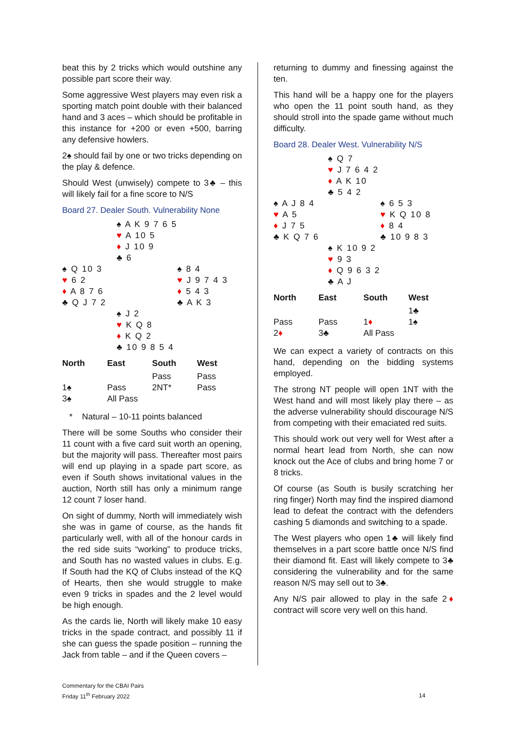beat this by 2 tricks which would outshine any possible part score their way.
Some aggressive West players may even risk a sporting match point double with their balanced hand and 3 aces – which should be profitable in this instance for +200 or even +500, barring any defensive howlers.
2♠ should fail by one or two tricks depending on the play & defence.
Should West (unwisely) compete to 3♣ – this will likely fail for a fine score to N/S
Board 27. Dealer South. Vulnerability None
| | ♠ A K 9 7 6 5 ♥ A 10 5 ♦ J 10 9 ♣ 6 | |
| ♠ Q 10 3 ♥ 6 2 ♦ A 8 7 6 ♣ Q J 7 2 | | ♠ 8 4 ♥ J 9 7 4 3 ♦ 5 4 3 ♣ A K 3 |
| | ♠ J 2 ♥ K Q 8 ♦ K Q 2 ♣ 10 9 8 5 4 | |
| North | East | South | West |
| --- | --- | --- | --- |
| | | Pass | Pass |
| 1♠ | Pass | 2NT* | Pass |
| 3♠ | All Pass | | |
* Natural – 10-11 points balanced
There will be some Souths who consider their 11 count with a five card suit worth an opening, but the majority will pass. Thereafter most pairs will end up playing in a spade part score, as even if South shows invitational values in the auction, North still has only a minimum range 12 count 7 loser hand.
On sight of dummy, North will immediately wish she was in game of course, as the hands fit particularly well, with all of the honour cards in the red side suits “working” to produce tricks, and South has no wasted values in clubs. E.g. If South had the KQ of Clubs instead of the KQ of Hearts, then she would struggle to make even 9 tricks in spades and the 2 level would be high enough.
As the cards lie, North will likely make 10 easy tricks in the spade contract, and possibly 11 if she can guess the spade position – running the Jack from table – and if the Queen covers –
returning to dummy and finessing against the ten.
This hand will be a happy one for the players who open the 11 point south hand, as they should stroll into the spade game without much difficulty.
Board 28. Dealer West. Vulnerability N/S
| | ♠ Q 7 ♥ J 7 6 4 2 ♦ A K 10 ♣ 5 4 2 | |
| ♠ A J 8 4 ♥ A 5 ♦ J 7 5 ♣ K Q 7 6 | | ♠ 6 5 3 ♥ K Q 10 8 ♦ 8 4 ♣ 10 9 8 3 |
| | ♠ K 10 9 2 ♥ 9 3 ♦ Q 9 6 3 2 ♣ A J | |
| North | East | South | West |
| --- | --- | --- | --- |
| | | | 1♣ |
| Pass | Pass | 1 ♦ | 1♠ |
| 2 ♦ | 3♣ | All Pass | |
We can expect a variety of contracts on this hand, depending on the bidding systems employed.
The strong NT people will open 1NT with the West hand and will most likely play there – as the adverse vulnerability should discourage N/S from competing with their emaciated red suits.
This should work out very well for West after a normal heart lead from North, she can now knock out the Ace of clubs and bring home 7 or 8 tricks.
Of course (as South is busily scratching her ring finger) North may find the inspired diamond lead to defeat the contract with the defenders cashing 5 diamonds and switching to a spade.
The West players who open 1♣ will likely find themselves in a part score battle once N/S find their diamond fit. East will likely compete to 3♣ considering the vulnerability and for the same reason N/S may sell out to 3♣.
Any N/S pair allowed to play in the safe 2♦ contract will score very well on this hand.
Commentary for the CBAI Pairs
Friday 11<sup>th</sup> February 2022
14